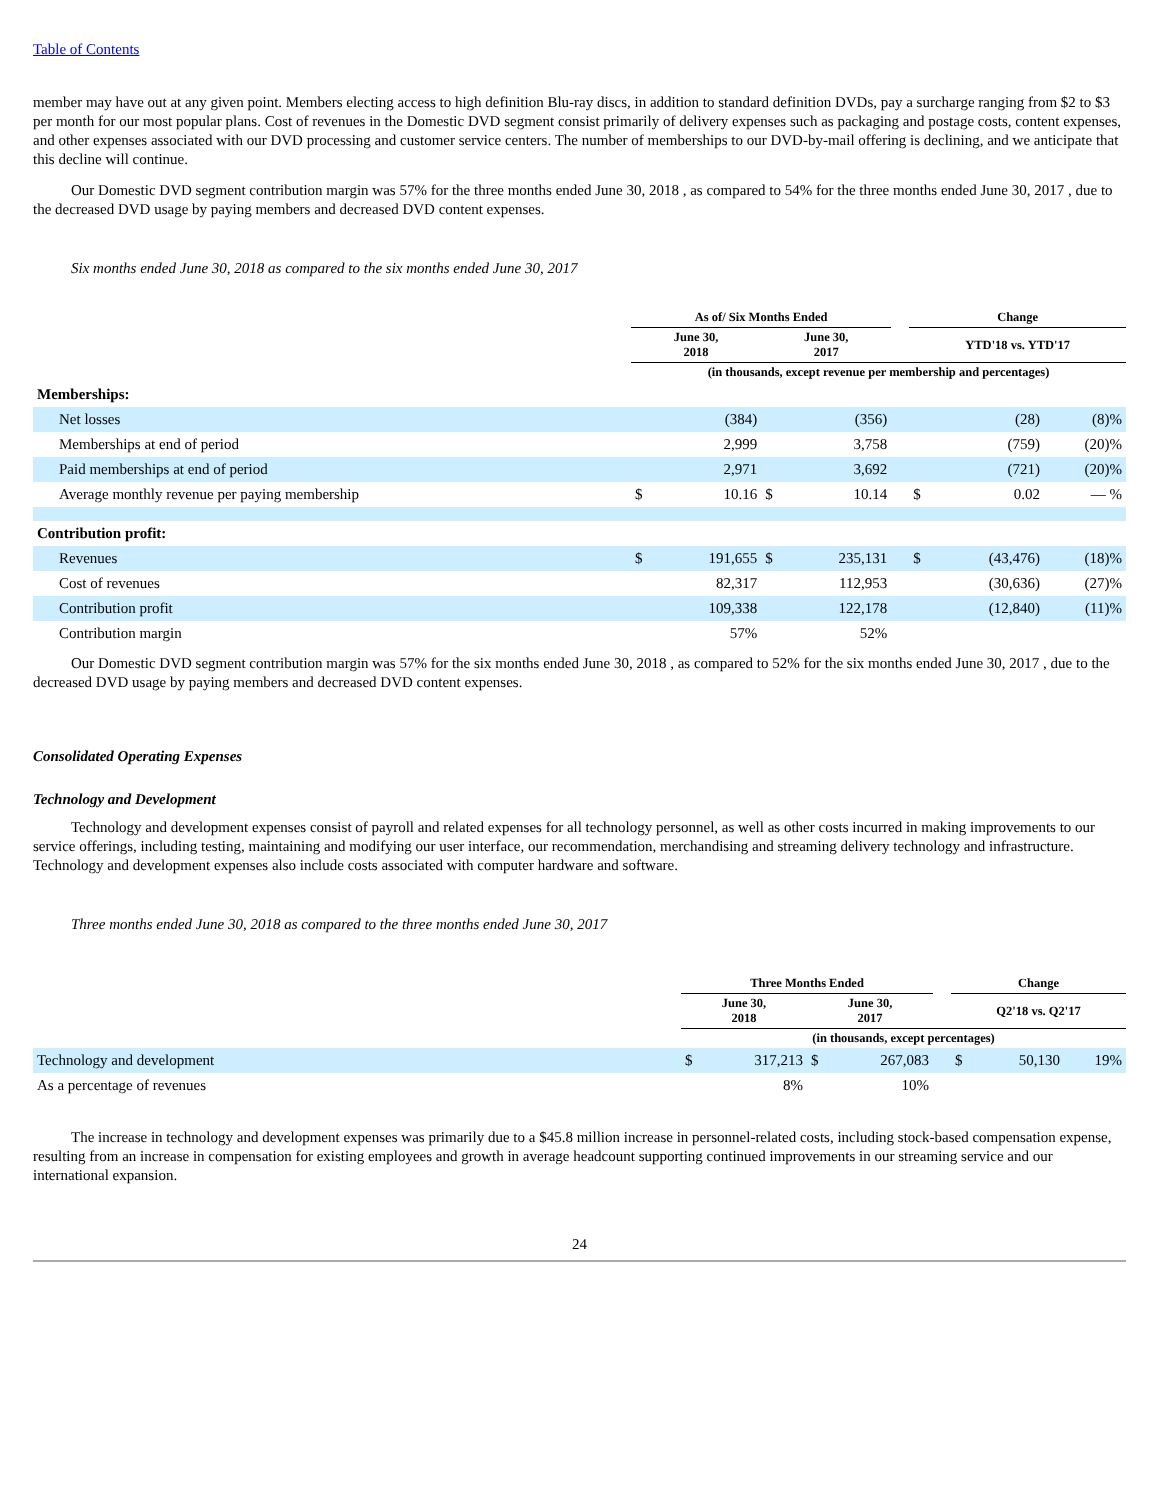Table of Contents
member may have out at any given point. Members electing access to high definition Blu-ray discs, in addition to standard definition DVDs, pay a surcharge ranging from $2 to $3 per month for our most popular plans. Cost of revenues in the Domestic DVD segment consist primarily of delivery expenses such as packaging and postage costs, content expenses, and other expenses associated with our DVD processing and customer service centers. The number of memberships to our DVD-by-mail offering is declining, and we anticipate that this decline will continue.
Our Domestic DVD segment contribution margin was 57% for the three months ended June 30, 2018 , as compared to 54% for the three months ended June 30, 2017 , due to the decreased DVD usage by paying members and decreased DVD content expenses.
Six months ended June 30, 2018 as compared to the six months ended June 30, 2017
| | As of/ Six Months Ended | | | | | Change | | |
| --- | --- | --- | --- | --- | --- | --- | --- | --- |
| | June 30, 2018 | | June 30, 2017 | | | YTD'18 vs. YTD'17 | | |
| | (in thousands, except revenue per membership and percentages) | | | | | | | |
| Memberships: | | | | | | | | |
| Net losses | | (384) | | (356) | | | (28) | (8)% |
| Memberships at end of period | | 2,999 | | 3,758 | | | (759) | (20)% |
| Paid memberships at end of period | | 2,971 | | 3,692 | | | (721) | (20)% |
| Average monthly revenue per paying membership | $ | 10.16 | $ | 10.14 | | $ | 0.02 | — % |
| Contribution profit: | | | | | | | | |
| Revenues | $ | 191,655 | $ | 235,131 | | $ | (43,476) | (18)% |
| Cost of revenues | | 82,317 | | 112,953 | | | (30,636) | (27)% |
| Contribution profit | | 109,338 | | 122,178 | | | (12,840) | (11)% |
| Contribution margin | | 57% | | 52% | | | | |
Our Domestic DVD segment contribution margin was 57% for the six months ended June 30, 2018 , as compared to 52% for the six months ended June 30, 2017 , due to the decreased DVD usage by paying members and decreased DVD content expenses.
Consolidated Operating Expenses
Technology and Development
Technology and development expenses consist of payroll and related expenses for all technology personnel, as well as other costs incurred in making improvements to our service offerings, including testing, maintaining and modifying our user interface, our recommendation, merchandising and streaming delivery technology and infrastructure. Technology and development expenses also include costs associated with computer hardware and software.
Three months ended June 30, 2018 as compared to the three months ended June 30, 2017
| | Three Months Ended | | | | | Change | | |
| --- | --- | --- | --- | --- | --- | --- | --- | --- |
| | June 30, 2018 | | June 30, 2017 | | | Q2'18 vs. Q2'17 | | |
| | (in thousands, except percentages) | | | | | | | |
| Technology and development | $ | 317,213 | $ | 267,083 | | $ | 50,130 | 19% |
| As a percentage of revenues | | 8% | | 10% | | | | |
The increase in technology and development expenses was primarily due to a $45.8 million increase in personnel-related costs, including stock-based compensation expense, resulting from an increase in compensation for existing employees and growth in average headcount supporting continued improvements in our streaming service and our international expansion.
24